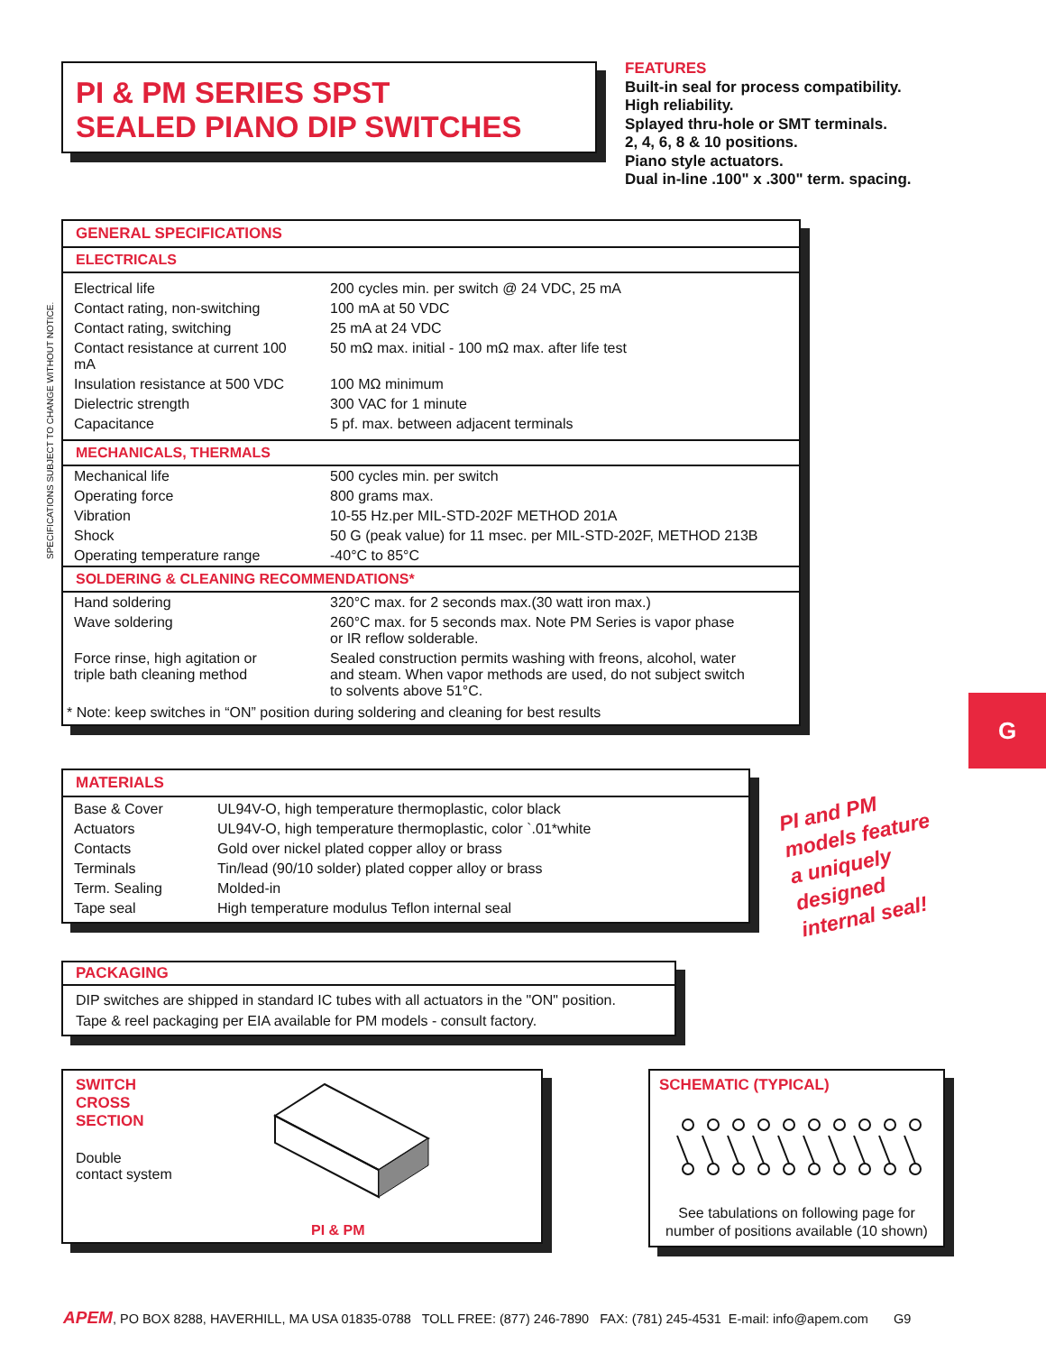PI & PM SERIES SPST
SEALED PIANO DIP SWITCHES
FEATURES
Built-in seal for process compatibility.
High reliability.
Splayed thru-hole or SMT terminals.
2, 4, 6, 8 & 10 positions.
Piano style actuators.
Dual in-line .100" x .300" term. spacing.
SPECIFICATIONS SUBJECT TO CHANGE WITHOUT NOTICE.
GENERAL SPECIFICATIONS
ELECTRICALS
| Electrical life | 200 cycles min. per switch @ 24 VDC, 25 mA |
| Contact rating, non-switching | 100 mA at 50 VDC |
| Contact rating, switching | 25 mA at 24 VDC |
| Contact resistance at current 100 mA | 50 mΩ max. initial - 100 mΩ max. after life test |
| Insulation resistance at 500 VDC | 100 MΩ minimum |
| Dielectric strength | 300 VAC for 1 minute |
| Capacitance | 5 pf. max. between adjacent terminals |
MECHANICALS, THERMALS
| Mechanical life | 500 cycles min. per switch |
| Operating force | 800 grams max. |
| Vibration | 10-55 Hz.per MIL-STD-202F METHOD 201A |
| Shock | 50 G (peak value) for 11 msec. per MIL-STD-202F, METHOD 213B |
| Operating temperature range | -40°C to 85°C |
SOLDERING & CLEANING RECOMMENDATIONS*
| Hand soldering | 320°C max. for 2 seconds max.(30 watt iron max.) |
| Wave soldering | 260°C max. for 5 seconds max. Note PM Series is vapor phase or IR reflow solderable. |
| Force rinse, high agitation or triple bath cleaning method | Sealed construction permits washing with freons, alcohol, water and steam. When vapor methods are used, do not subject switch to solvents above 51°C. |
* Note: keep switches in “ON” position during soldering and cleaning for best results
G
MATERIALS
| Base & Cover | UL94V-O, high temperature thermoplastic, color black |
| Actuators | UL94V-O, high temperature thermoplastic, color `.01*white |
| Contacts | Gold over nickel plated copper alloy or brass |
| Terminals | Tin/lead (90/10 solder) plated copper alloy or brass |
| Term. Sealing | Molded-in |
| Tape seal | High temperature modulus Teflon internal seal |
PI and PM
models feature
a uniquely
designed
internal seal!
PACKAGING
DIP switches are shipped in standard IC tubes with all actuators in the "ON" position.
Tape & reel packaging per EIA available for PM models - consult factory.
SWITCH
CROSS
SECTION
Double
contact system
PI & PM
SCHEMATIC (TYPICAL)
See tabulations on following page for
number of positions available (10 shown)
APEM, PO BOX 8288, HAVERHILL, MA USA 01835-0788 TOLL FREE: (877) 246-7890 FAX: (781) 245-4531 E-mail: info@apem.com G9